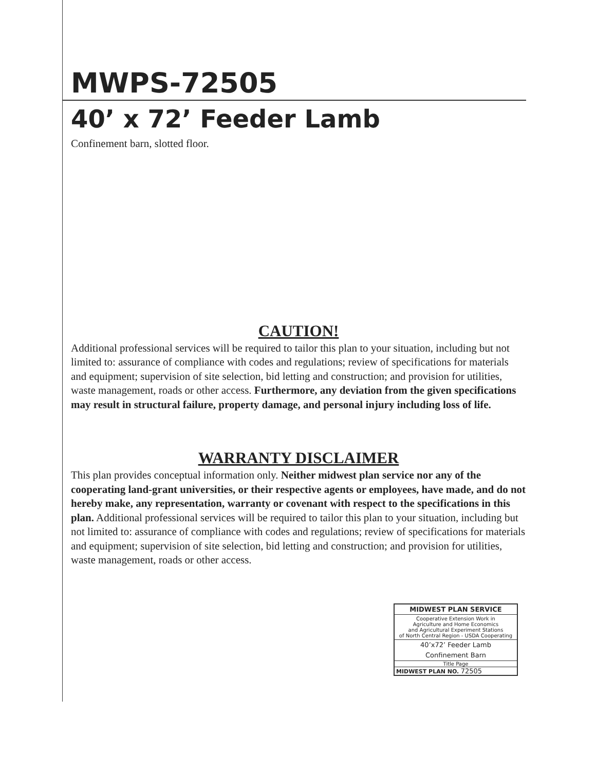MWPS-72505
40’ x 72’ Feeder Lamb
Confinement barn, slotted floor.
CAUTION!
Additional professional services will be required to tailor this plan to your situation, including but not limited to: assurance of compliance with codes and regulations; review of specifications for materials and equipment; supervision of site selection, bid letting and construction; and provision for utilities, waste management, roads or other access. Furthermore, any deviation from the given specifications may result in structural failure, property damage, and personal injury including loss of life.
WARRANTY DISCLAIMER
This plan provides conceptual information only. Neither midwest plan service nor any of the cooperating land-grant universities, or their respective agents or employees, have made, and do not hereby make, any representation, warranty or covenant with respect to the specifications in this plan. Additional professional services will be required to tailor this plan to your situation, including but not limited to: assurance of compliance with codes and regulations; review of specifications for materials and equipment; supervision of site selection, bid letting and construction; and provision for utilities, waste management, roads or other access.
MIDWEST PLAN SERVICE
Cooperative Extension Work in
Agriculture and Home Economics
and Agricultural Experiment Stations
of North Central Region - USDA Cooperating
40’x72’ Feeder Lamb
Confinement Barn
Title Page
MIDWEST PLAN NO. 72505